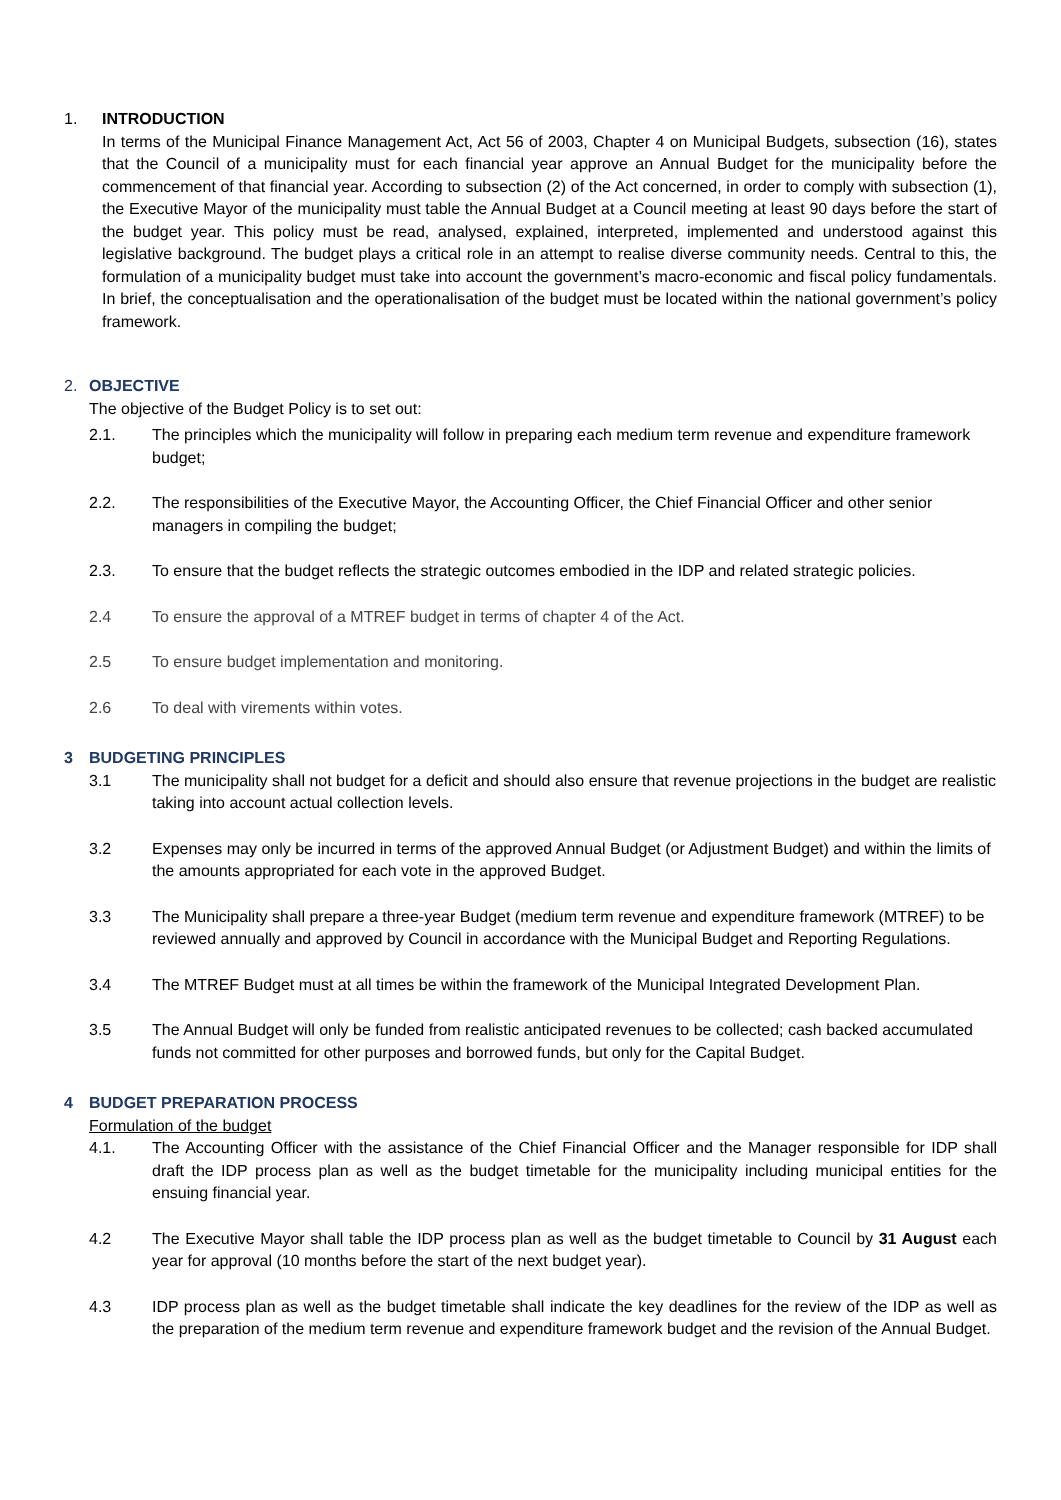1. INTRODUCTION
In terms of the Municipal Finance Management Act, Act 56 of 2003, Chapter 4 on Municipal Budgets, subsection (16), states that the Council of a municipality must for each financial year approve an Annual Budget for the municipality before the commencement of that financial year. According to subsection (2) of the Act concerned, in order to comply with subsection (1), the Executive Mayor of the municipality must table the Annual Budget at a Council meeting at least 90 days before the start of the budget year. This policy must be read, analysed, explained, interpreted, implemented and understood against this legislative background. The budget plays a critical role in an attempt to realise diverse community needs. Central to this, the formulation of a municipality budget must take into account the government’s macro-economic and fiscal policy fundamentals. In brief, the conceptualisation and the operationalisation of the budget must be located within the national government’s policy framework.
2. OBJECTIVE
The objective of the Budget Policy is to set out:
2.1. The principles which the municipality will follow in preparing each medium term revenue and expenditure framework budget;
2.2. The responsibilities of the Executive Mayor, the Accounting Officer, the Chief Financial Officer and other senior managers in compiling the budget;
2.3. To ensure that the budget reflects the strategic outcomes embodied in the IDP and related strategic policies.
2.4 To ensure the approval of a MTREF budget in terms of chapter 4 of the Act.
2.5 To ensure budget implementation and monitoring.
2.6 To deal with virements within votes.
3 BUDGETING PRINCIPLES
3.1 The municipality shall not budget for a deficit and should also ensure that revenue projections in the budget are realistic taking into account actual collection levels.
3.2 Expenses may only be incurred in terms of the approved Annual Budget (or Adjustment Budget) and within the limits of the amounts appropriated for each vote in the approved Budget.
3.3 The Municipality shall prepare a three-year Budget (medium term revenue and expenditure framework (MTREF) to be reviewed annually and approved by Council in accordance with the Municipal Budget and Reporting Regulations.
3.4 The MTREF Budget must at all times be within the framework of the Municipal Integrated Development Plan.
3.5 The Annual Budget will only be funded from realistic anticipated revenues to be collected; cash backed accumulated funds not committed for other purposes and borrowed funds, but only for the Capital Budget.
4 BUDGET PREPARATION PROCESS
Formulation of the budget
4.1. The Accounting Officer with the assistance of the Chief Financial Officer and the Manager responsible for IDP shall draft the IDP process plan as well as the budget timetable for the municipality including municipal entities for the ensuing financial year.
4.2 The Executive Mayor shall table the IDP process plan as well as the budget timetable to Council by 31 August each year for approval (10 months before the start of the next budget year).
4.3 IDP process plan as well as the budget timetable shall indicate the key deadlines for the review of the IDP as well as the preparation of the medium term revenue and expenditure framework budget and the revision of the Annual Budget.